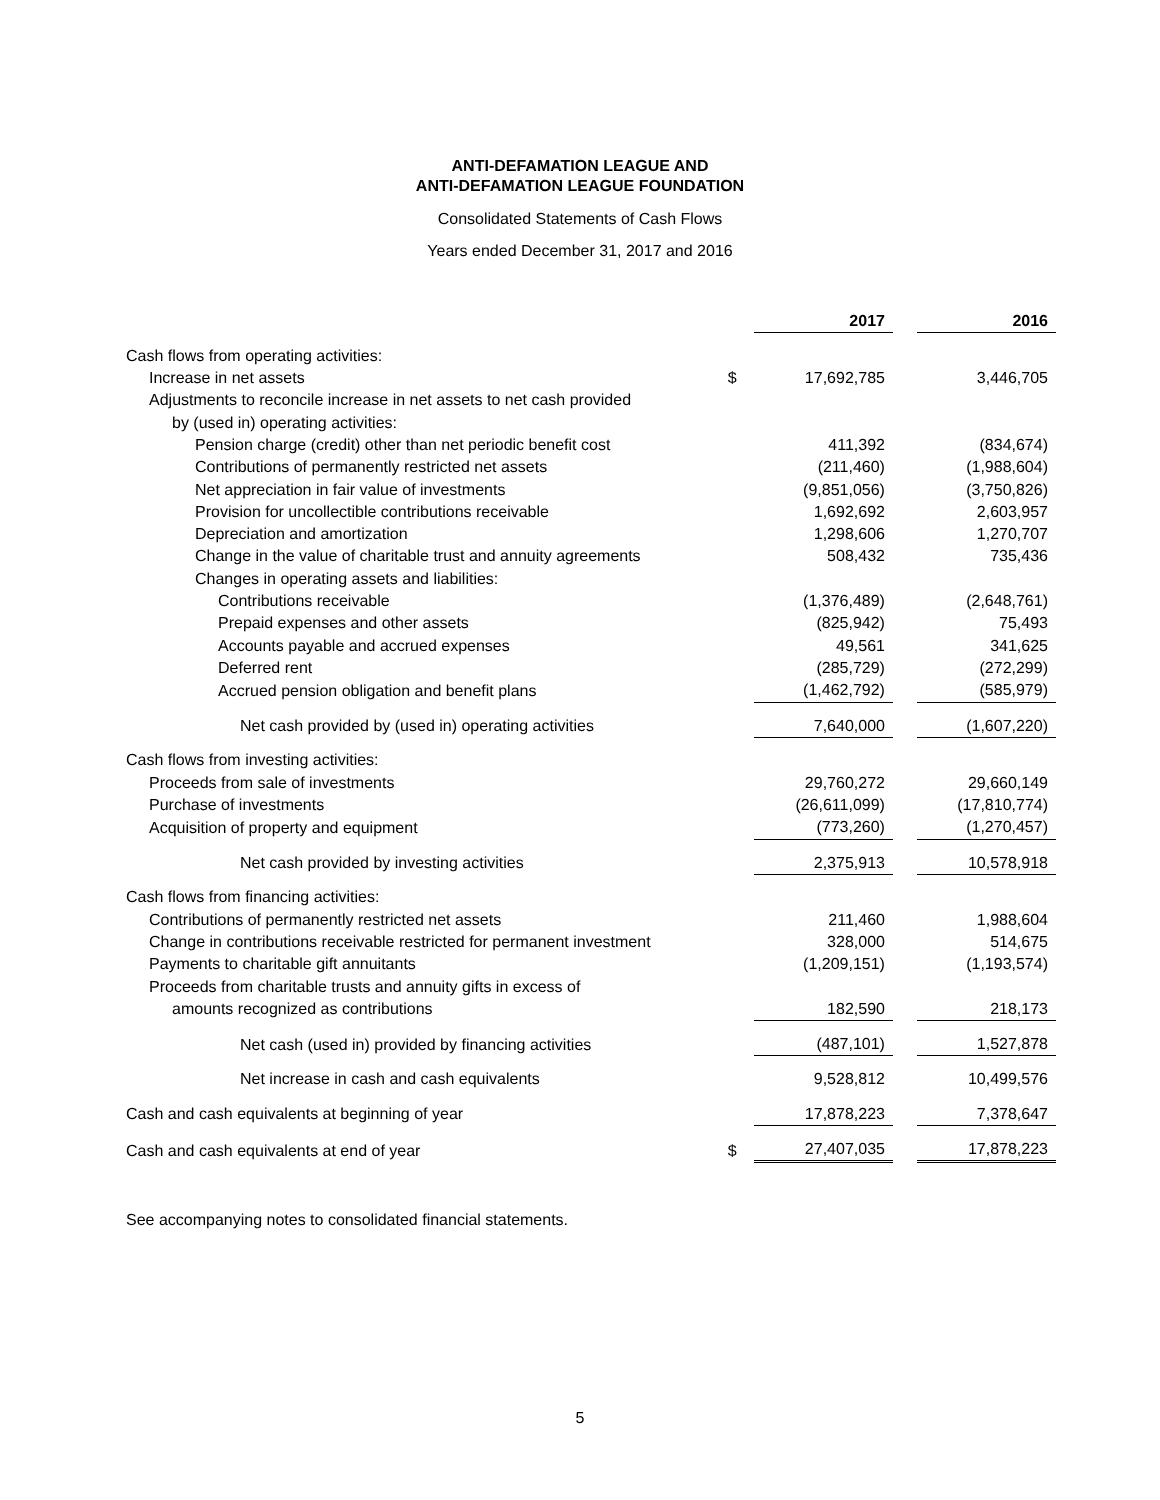ANTI-DEFAMATION LEAGUE AND
ANTI-DEFAMATION LEAGUE FOUNDATION
Consolidated Statements of Cash Flows
Years ended December 31, 2017 and 2016
| | | 2017 | | 2016 |
| Cash flows from operating activities: | | | | |
| Increase in net assets | $ | 17,692,785 | | 3,446,705 |
| Adjustments to reconcile increase in net assets to net cash provided | | | | |
| by (used in) operating activities: | | | | |
| Pension charge (credit) other than net periodic benefit cost | | 411,392 | | (834,674) |
| Contributions of permanently restricted net assets | | (211,460) | | (1,988,604) |
| Net appreciation in fair value of investments | | (9,851,056) | | (3,750,826) |
| Provision for uncollectible contributions receivable | | 1,692,692 | | 2,603,957 |
| Depreciation and amortization | | 1,298,606 | | 1,270,707 |
| Change in the value of charitable trust and annuity agreements | | 508,432 | | 735,436 |
| Changes in operating assets and liabilities: | | | | |
| Contributions receivable | | (1,376,489) | | (2,648,761) |
| Prepaid expenses and other assets | | (825,942) | | 75,493 |
| Accounts payable and accrued expenses | | 49,561 | | 341,625 |
| Deferred rent | | (285,729) | | (272,299) |
| Accrued pension obligation and benefit plans | | (1,462,792) | | (585,979) |
| Net cash provided by (used in) operating activities | | 7,640,000 | | (1,607,220) |
| Cash flows from investing activities: | | | | |
| Proceeds from sale of investments | | 29,760,272 | | 29,660,149 |
| Purchase of investments | | (26,611,099) | | (17,810,774) |
| Acquisition of property and equipment | | (773,260) | | (1,270,457) |
| Net cash provided by investing activities | | 2,375,913 | | 10,578,918 |
| Cash flows from financing activities: | | | | |
| Contributions of permanently restricted net assets | | 211,460 | | 1,988,604 |
| Change in contributions receivable restricted for permanent investment | | 328,000 | | 514,675 |
| Payments to charitable gift annuitants | | (1,209,151) | | (1,193,574) |
| Proceeds from charitable trusts and annuity gifts in excess of | | | | |
| amounts recognized as contributions | | 182,590 | | 218,173 |
| Net cash (used in) provided by financing activities | | (487,101) | | 1,527,878 |
| Net increase in cash and cash equivalents | | 9,528,812 | | 10,499,576 |
| Cash and cash equivalents at beginning of year | | 17,878,223 | | 7,378,647 |
| Cash and cash equivalents at end of year | $ | 27,407,035 | | 17,878,223 |
See accompanying notes to consolidated financial statements.
5